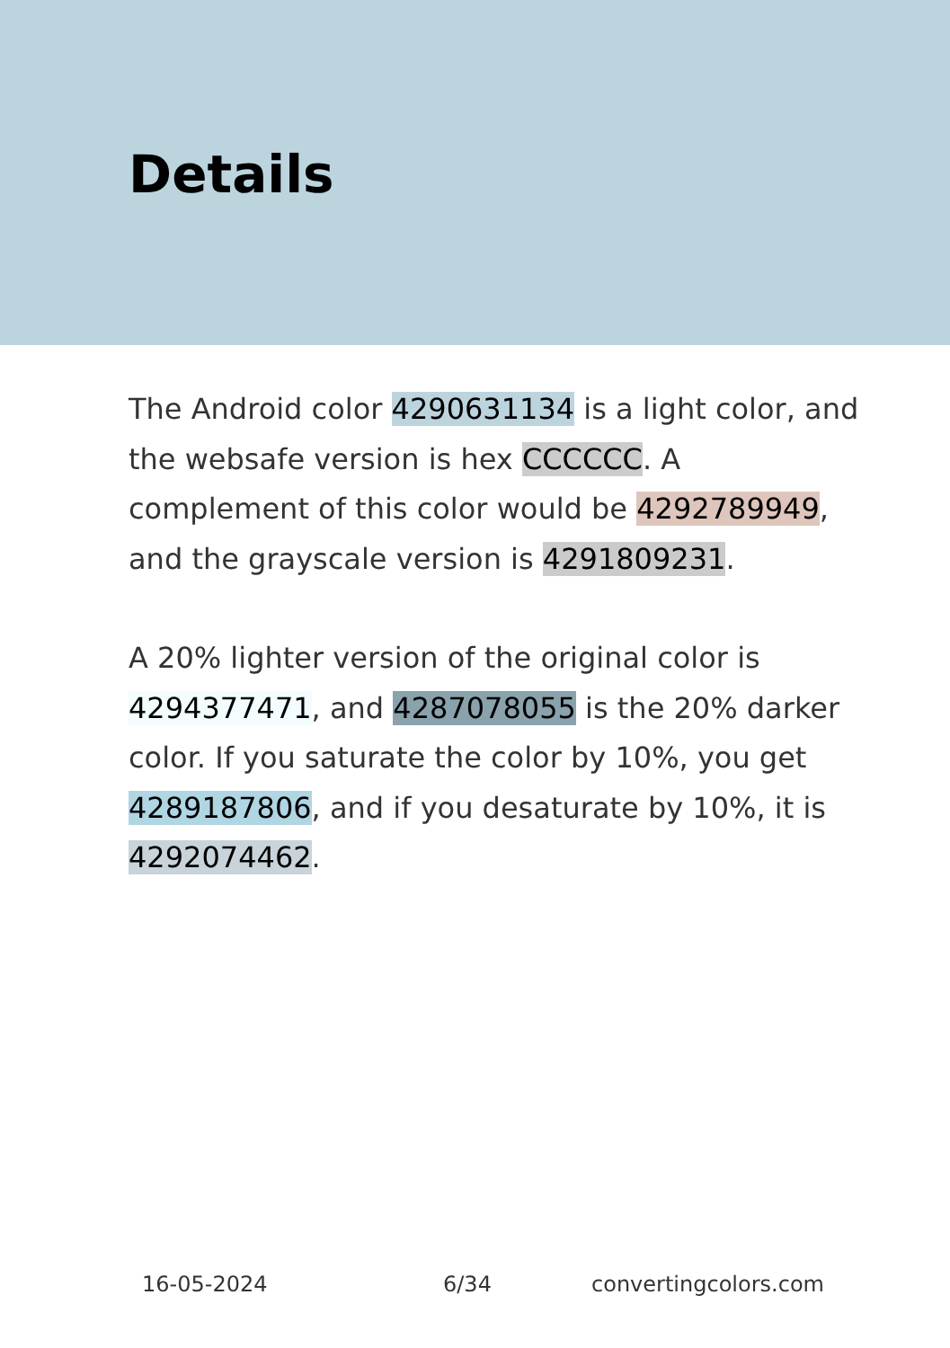Details
The Android color 4290631134 is a light color, and the websafe version is hex CCCCCC. A complement of this color would be 4292789949, and the grayscale version is 4291809231.
A 20% lighter version of the original color is 4294377471, and 4287078055 is the 20% darker color. If you saturate the color by 10%, you get 4289187806, and if you desaturate by 10%, it is 4292074462.
16-05-2024 6/34 convertingcolors.com